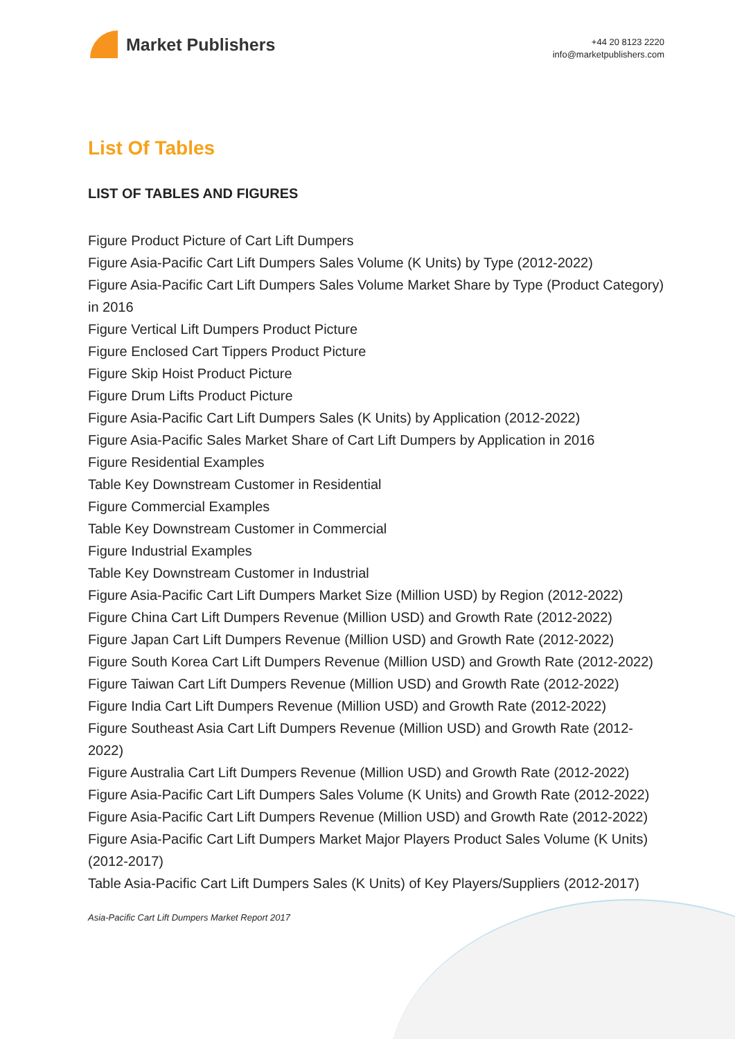Market Publishers
+44 20 8123 2220
info@marketpublishers.com
List Of Tables
LIST OF TABLES AND FIGURES
Figure Product Picture of Cart Lift Dumpers
Figure Asia-Pacific Cart Lift Dumpers Sales Volume (K Units) by Type (2012-2022)
Figure Asia-Pacific Cart Lift Dumpers Sales Volume Market Share by Type (Product Category) in 2016
Figure Vertical Lift Dumpers Product Picture
Figure Enclosed Cart Tippers Product Picture
Figure Skip Hoist Product Picture
Figure Drum Lifts Product Picture
Figure Asia-Pacific Cart Lift Dumpers Sales (K Units) by Application (2012-2022)
Figure Asia-Pacific Sales Market Share of Cart Lift Dumpers by Application in 2016
Figure Residential Examples
Table Key Downstream Customer in Residential
Figure Commercial Examples
Table Key Downstream Customer in Commercial
Figure Industrial Examples
Table Key Downstream Customer in Industrial
Figure Asia-Pacific Cart Lift Dumpers Market Size (Million USD) by Region (2012-2022)
Figure China Cart Lift Dumpers Revenue (Million USD) and Growth Rate (2012-2022)
Figure Japan Cart Lift Dumpers Revenue (Million USD) and Growth Rate (2012-2022)
Figure South Korea Cart Lift Dumpers Revenue (Million USD) and Growth Rate (2012-2022)
Figure Taiwan Cart Lift Dumpers Revenue (Million USD) and Growth Rate (2012-2022)
Figure India Cart Lift Dumpers Revenue (Million USD) and Growth Rate (2012-2022)
Figure Southeast Asia Cart Lift Dumpers Revenue (Million USD) and Growth Rate (2012-2022)
Figure Australia Cart Lift Dumpers Revenue (Million USD) and Growth Rate (2012-2022)
Figure Asia-Pacific Cart Lift Dumpers Sales Volume (K Units) and Growth Rate (2012-2022)
Figure Asia-Pacific Cart Lift Dumpers Revenue (Million USD) and Growth Rate (2012-2022)
Figure Asia-Pacific Cart Lift Dumpers Market Major Players Product Sales Volume (K Units)(2012-2017)
Table Asia-Pacific Cart Lift Dumpers Sales (K Units) of Key Players/Suppliers (2012-2017)
Asia-Pacific Cart Lift Dumpers Market Report 2017